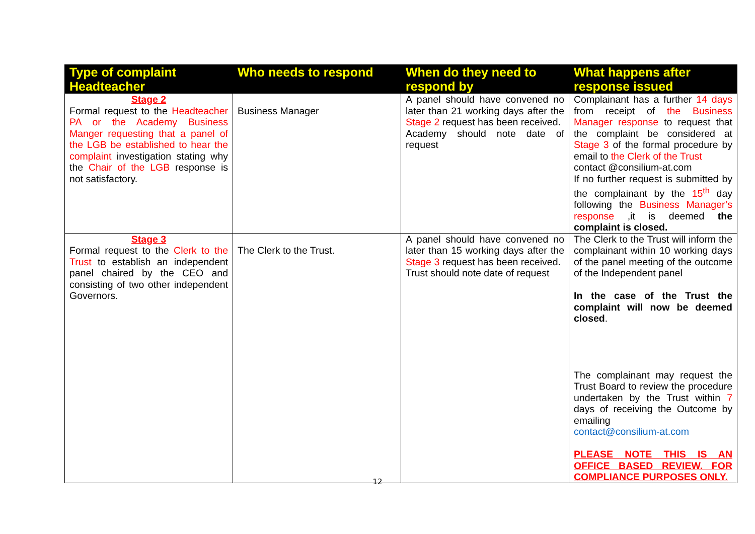| Type of complaint Headteacher | Who needs to respond | When do they need to respond by | What happens after response issued |
| --- | --- | --- | --- |
| Stage 2 Formal request to the Headteacher PA or the Academy Business Manger requesting that a panel of the LGB be established to hear the complaint investigation stating why the Chair of the LGB response is not satisfactory. | Business Manager | A panel should have convened no later than 21 working days after the Stage 2 request has been received. Academy should note date of request | Complainant has a further 14 days from receipt of the Business Manager response to request that the complaint be considered at Stage 3 of the formal procedure by email to the Clerk of the Trust contact @consilium-at.com If no further request is submitted by the complainant by the 15<sup>th</sup> day following the Business Manager’s response ,it is deemed the complaint is closed. |
| Stage 3 Formal request to the Clerk to the Trust to establish an independent panel chaired by the CEO and consisting of two other independent Governors. | The Clerk to the Trust. | A panel should have convened no later than 15 working days after the Stage 3 request has been received. Trust should note date of request | The Clerk to the Trust will inform the complainant within 10 working days of the panel meeting of the outcome of the Independent panel In the case of the Trust the complaint will now be deemed closed . The complainant may request the Trust Board to review the procedure undertaken by the Trust within 7 days of receiving the Outcome by emailing contact@consilium-at.com PLEASE NOTE THIS IS AN OFFICE BASED REVIEW. FOR COMPLIANCE PURPOSES ONLY. |
12